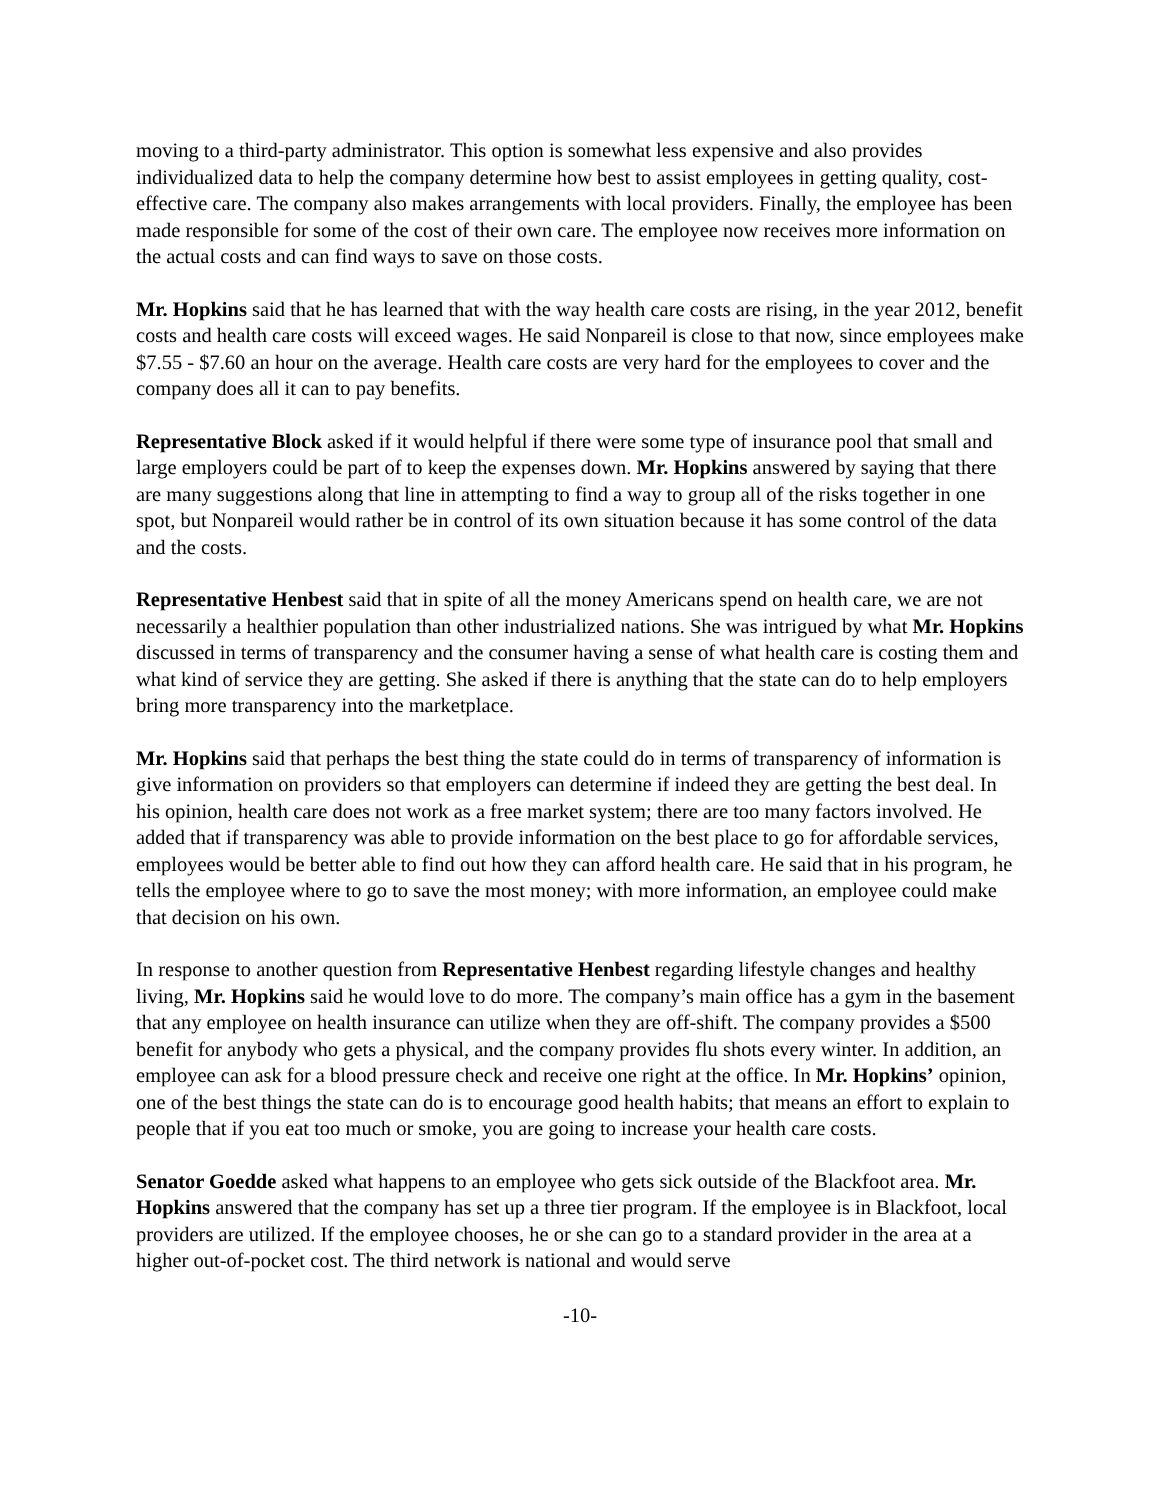moving to a third-party administrator. This option is somewhat less expensive and also provides individualized data to help the company determine how best to assist employees in getting quality, cost-effective care. The company also makes arrangements with local providers. Finally, the employee has been made responsible for some of the cost of their own care. The employee now receives more information on the actual costs and can find ways to save on those costs.
Mr. Hopkins said that he has learned that with the way health care costs are rising, in the year 2012, benefit costs and health care costs will exceed wages. He said Nonpareil is close to that now, since employees make $7.55 - $7.60 an hour on the average. Health care costs are very hard for the employees to cover and the company does all it can to pay benefits.
Representative Block asked if it would helpful if there were some type of insurance pool that small and large employers could be part of to keep the expenses down. Mr. Hopkins answered by saying that there are many suggestions along that line in attempting to find a way to group all of the risks together in one spot, but Nonpareil would rather be in control of its own situation because it has some control of the data and the costs.
Representative Henbest said that in spite of all the money Americans spend on health care, we are not necessarily a healthier population than other industrialized nations. She was intrigued by what Mr. Hopkins discussed in terms of transparency and the consumer having a sense of what health care is costing them and what kind of service they are getting. She asked if there is anything that the state can do to help employers bring more transparency into the marketplace.
Mr. Hopkins said that perhaps the best thing the state could do in terms of transparency of information is give information on providers so that employers can determine if indeed they are getting the best deal. In his opinion, health care does not work as a free market system; there are too many factors involved. He added that if transparency was able to provide information on the best place to go for affordable services, employees would be better able to find out how they can afford health care. He said that in his program, he tells the employee where to go to save the most money; with more information, an employee could make that decision on his own.
In response to another question from Representative Henbest regarding lifestyle changes and healthy living, Mr. Hopkins said he would love to do more. The company’s main office has a gym in the basement that any employee on health insurance can utilize when they are off-shift. The company provides a $500 benefit for anybody who gets a physical, and the company provides flu shots every winter. In addition, an employee can ask for a blood pressure check and receive one right at the office. In Mr. Hopkins’ opinion, one of the best things the state can do is to encourage good health habits; that means an effort to explain to people that if you eat too much or smoke, you are going to increase your health care costs.
Senator Goedde asked what happens to an employee who gets sick outside of the Blackfoot area. Mr. Hopkins answered that the company has set up a three tier program. If the employee is in Blackfoot, local providers are utilized. If the employee chooses, he or she can go to a standard provider in the area at a higher out-of-pocket cost. The third network is national and would serve
-10-